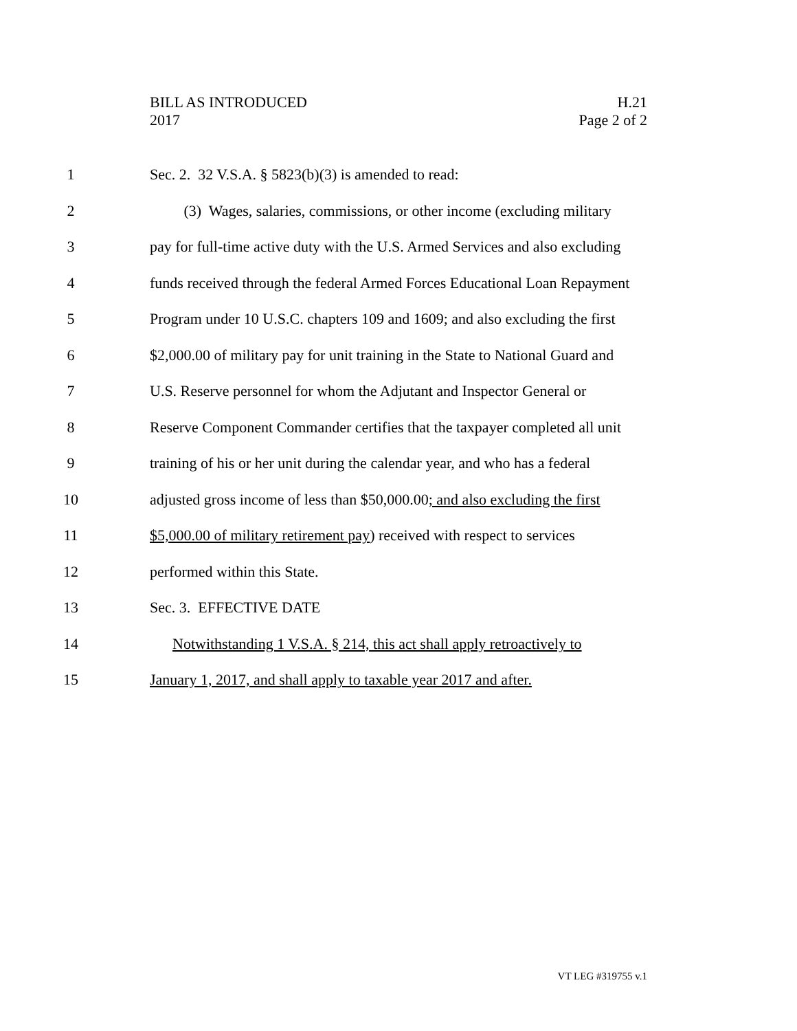BILL AS INTRODUCED
2017
H.21
Page 2 of 2
1 Sec. 2. 32 V.S.A. § 5823(b)(3) is amended to read:
2 (3) Wages, salaries, commissions, or other income (excluding military
3 pay for full-time active duty with the U.S. Armed Services and also excluding
4 funds received through the federal Armed Forces Educational Loan Repayment
5 Program under 10 U.S.C. chapters 109 and 1609; and also excluding the first
6 $2,000.00 of military pay for unit training in the State to National Guard and
7 U.S. Reserve personnel for whom the Adjutant and Inspector General or
8 Reserve Component Commander certifies that the taxpayer completed all unit
9 training of his or her unit during the calendar year, and who has a federal
10 adjusted gross income of less than $50,000.00; and also excluding the first
11 $5,000.00 of military retirement pay) received with respect to services
12 performed within this State.
13 Sec. 3. EFFECTIVE DATE
14 Notwithstanding 1 V.S.A. § 214, this act shall apply retroactively to
15 January 1, 2017, and shall apply to taxable year 2017 and after.
VT LEG #319755 v.1